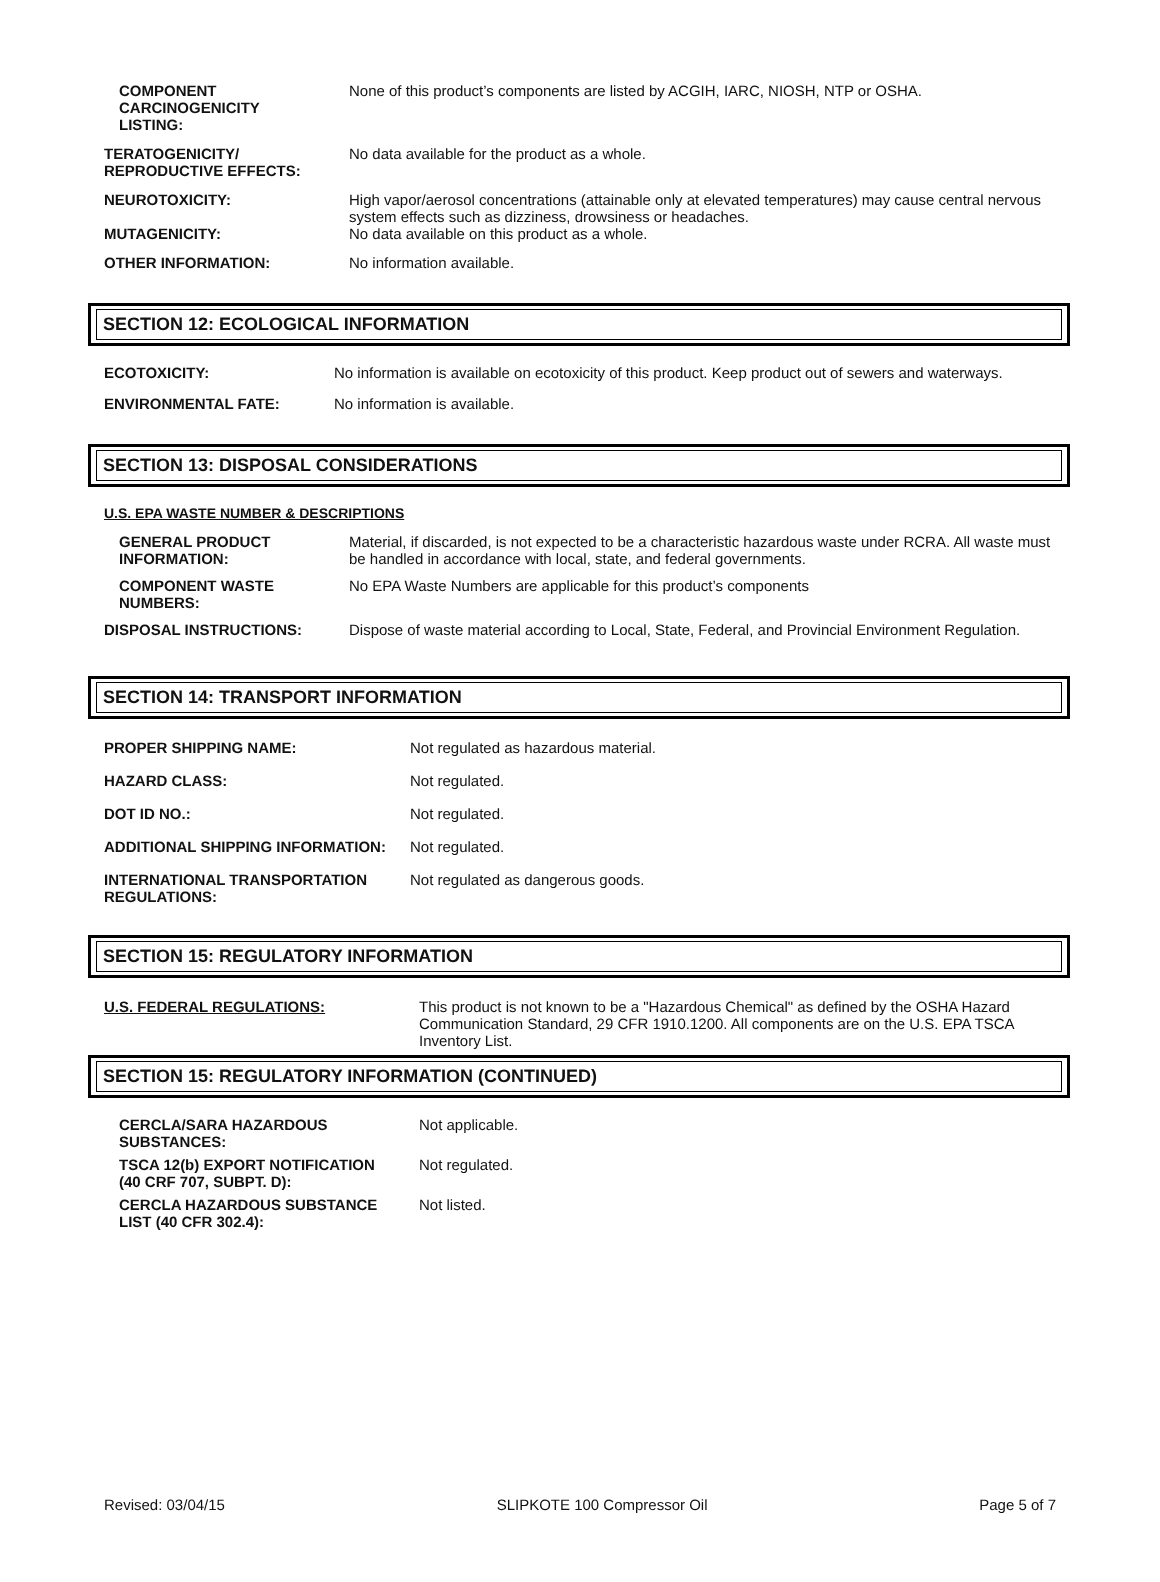| COMPONENT CARCINOGENICITY LISTING: | None of this product’s components are listed by ACGIH, IARC, NIOSH, NTP or OSHA. |
| TERATOGENICITY/ REPRODUCTIVE EFFECTS: | No data available for the product as a whole. |
| NEUROTOXICITY: | High vapor/aerosol concentrations (attainable only at elevated temperatures) may cause central nervous system effects such as dizziness, drowsiness or headaches. |
| MUTAGENICITY: | No data available on this product as a whole. |
| OTHER INFORMATION: | No information available. |
SECTION 12: ECOLOGICAL INFORMATION
| ECOTOXICITY: | No information is available on ecotoxicity of this product. Keep product out of sewers and waterways. |
| ENVIRONMENTAL FATE: | No information is available. |
SECTION 13: DISPOSAL CONSIDERATIONS
U.S. EPA WASTE NUMBER & DESCRIPTIONS
| GENERAL PRODUCT INFORMATION: | Material, if discarded, is not expected to be a characteristic hazardous waste under RCRA. All waste must be handled in accordance with local, state, and federal governments. |
| COMPONENT WASTE NUMBERS: | No EPA Waste Numbers are applicable for this product’s components |
| DISPOSAL INSTRUCTIONS: | Dispose of waste material according to Local, State, Federal, and Provincial Environment Regulation. |
SECTION 14: TRANSPORT INFORMATION
| PROPER SHIPPING NAME: | Not regulated as hazardous material. |
| HAZARD CLASS: | Not regulated. |
| DOT ID NO.: | Not regulated. |
| ADDITIONAL SHIPPING INFORMATION: | Not regulated. |
| INTERNATIONAL TRANSPORTATION REGULATIONS: | Not regulated as dangerous goods. |
SECTION 15: REGULATORY INFORMATION
| U.S. FEDERAL REGULATIONS: | This product is not known to be a "Hazardous Chemical" as defined by the OSHA Hazard Communication Standard, 29 CFR 1910.1200. All components are on the U.S. EPA TSCA Inventory List. |
SECTION 15: REGULATORY INFORMATION (CONTINUED)
| CERCLA/SARA HAZARDOUS SUBSTANCES: | Not applicable. |
| TSCA 12(b) EXPORT NOTIFICATION (40 CRF 707, SUBPT. D): | Not regulated. |
| CERCLA HAZARDOUS SUBSTANCE LIST (40 CFR 302.4): | Not listed. |
Revised: 03/04/15 SLIPKOTE 100 Compressor Oil Page 5 of 7